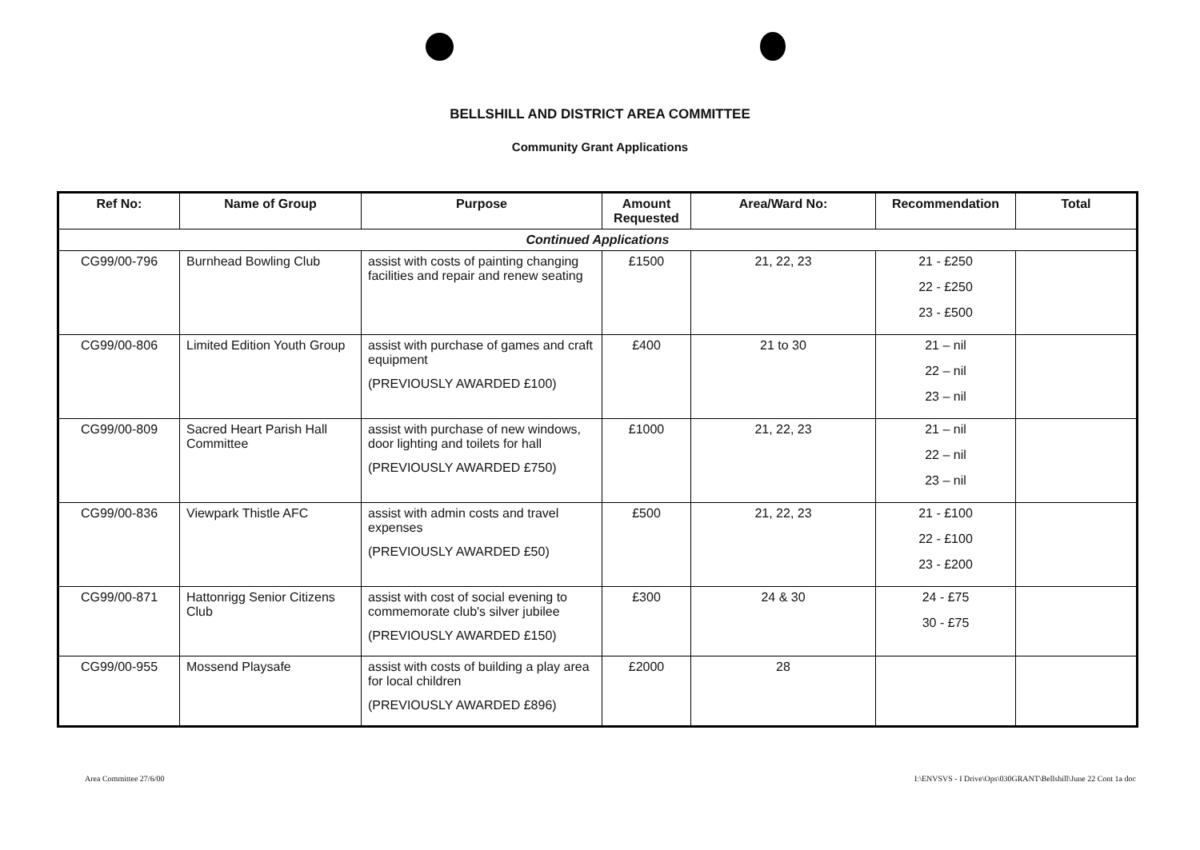BELLSHILL AND DISTRICT AREA COMMITTEE
Community Grant Applications
| Ref No: | Name of Group | Purpose | Amount Requested | Area/Ward No: | Recommendation | Total |
| --- | --- | --- | --- | --- | --- | --- |
| Continued Applications | | | | | | |
| CG99/00-796 | Burnhead Bowling Club | assist with costs of painting changing facilities and repair and renew seating | £1500 | 21, 22, 23 | 21 - £250 22 - £250 23 - £500 | |
| CG99/00-806 | Limited Edition Youth Group | assist with purchase of games and craft equipment (PREVIOUSLY AWARDED £100) | £400 | 21 to 30 | 21 – nil 22 – nil 23 – nil | |
| CG99/00-809 | Sacred Heart Parish Hall Committee | assist with purchase of new windows, door lighting and toilets for hall (PREVIOUSLY AWARDED £750) | £1000 | 21, 22, 23 | 21 – nil 22 – nil 23 – nil | |
| CG99/00-836 | Viewpark Thistle AFC | assist with admin costs and travel expenses (PREVIOUSLY AWARDED £50) | £500 | 21, 22, 23 | 21 - £100 22 - £100 23 - £200 | |
| CG99/00-871 | Hattonrigg Senior Citizens Club | assist with cost of social evening to commemorate club's silver jubilee (PREVIOUSLY AWARDED £150) | £300 | 24 & 30 | 24 - £75 30 - £75 | |
| CG99/00-955 | Mossend Playsafe | assist with costs of building a play area for local children (PREVIOUSLY AWARDED £896) | £2000 | 28 | | |
Area Committee 27/6/00
I:\ENVSVS - I Drive\Ops\030GRANT\Bellshill\June 22 Cont 1a doc